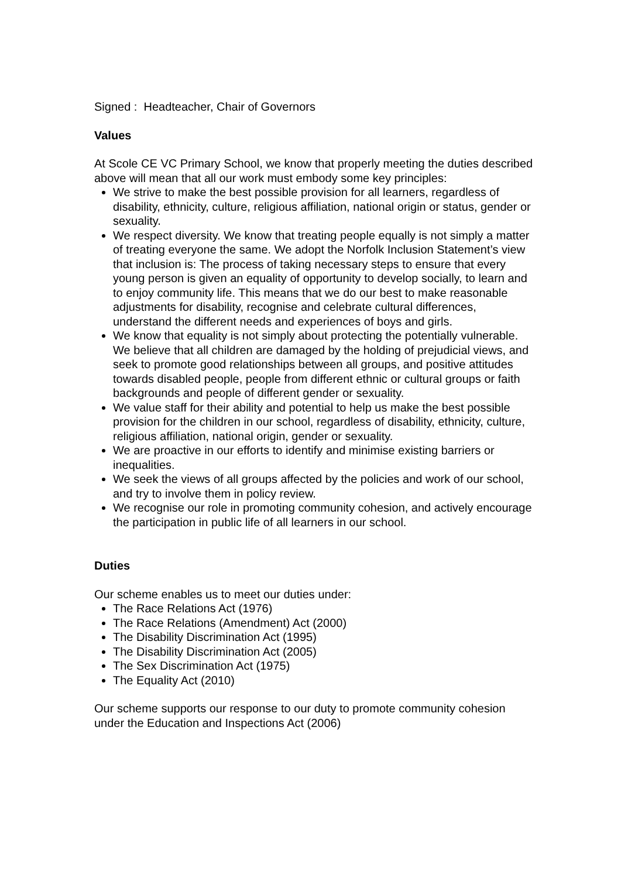Signed : Headteacher, Chair of Governors
Values
At Scole CE VC Primary School, we know that properly meeting the duties described above will mean that all our work must embody some key principles:
We strive to make the best possible provision for all learners, regardless of disability, ethnicity, culture, religious affiliation, national origin or status, gender or sexuality.
We respect diversity. We know that treating people equally is not simply a matter of treating everyone the same. We adopt the Norfolk Inclusion Statement’s view that inclusion is: The process of taking necessary steps to ensure that every young person is given an equality of opportunity to develop socially, to learn and to enjoy community life. This means that we do our best to make reasonable adjustments for disability, recognise and celebrate cultural differences, understand the different needs and experiences of boys and girls.
We know that equality is not simply about protecting the potentially vulnerable. We believe that all children are damaged by the holding of prejudicial views, and seek to promote good relationships between all groups, and positive attitudes towards disabled people, people from different ethnic or cultural groups or faith backgrounds and people of different gender or sexuality.
We value staff for their ability and potential to help us make the best possible provision for the children in our school, regardless of disability, ethnicity, culture, religious affiliation, national origin, gender or sexuality.
We are proactive in our efforts to identify and minimise existing barriers or inequalities.
We seek the views of all groups affected by the policies and work of our school, and try to involve them in policy review.
We recognise our role in promoting community cohesion, and actively encourage the participation in public life of all learners in our school.
Duties
Our scheme enables us to meet our duties under:
The Race Relations Act (1976)
The Race Relations (Amendment) Act (2000)
The Disability Discrimination Act (1995)
The Disability Discrimination Act (2005)
The Sex Discrimination Act (1975)
The Equality Act (2010)
Our scheme supports our response to our duty to promote community cohesion under the Education and Inspections Act (2006)